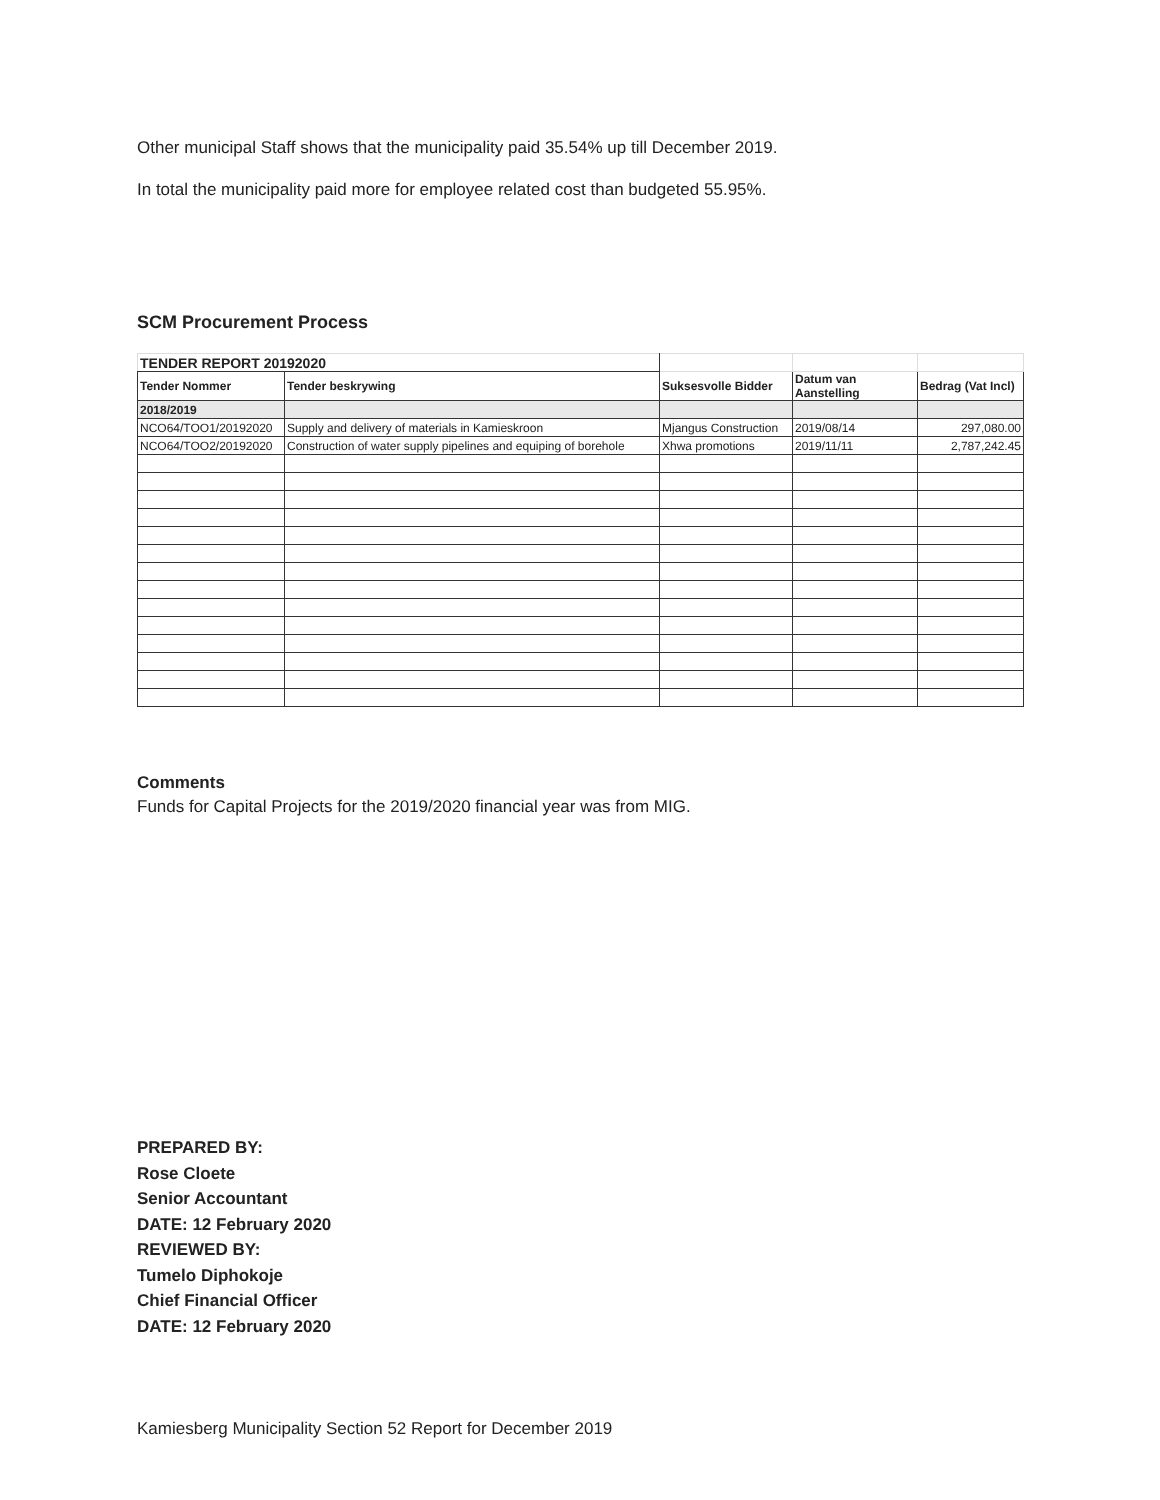Other municipal Staff shows that the municipality paid 35.54% up till December 2019.
In total the municipality paid more for employee related cost than budgeted 55.95%.
SCM Procurement Process
| TENDER REPORT 20192020 | | | | |
| Tender Nommer | Tender beskrywing | Suksesvolle Bidder | Datum van Aanstelling | Bedrag (Vat Incl) |
| 2018/2019 | | | | |
| NCO64/TOO1/20192020 | Supply and delivery of materials in Kamieskroon | Mjangus Construction | 2019/08/14 | 297,080.00 |
| NCO64/TOO2/20192020 | Construction of water supply pipelines and equiping of borehole | Xhwa promotions | 2019/11/11 | 2,787,242.45 |
Comments
Funds for Capital Projects for the 2019/2020 financial year was from MIG.
PREPARED BY:
Rose Cloete
Senior Accountant
DATE: 12 February 2020
REVIEWED BY:
Tumelo Diphokoje
Chief Financial Officer
DATE: 12 February 2020
Kamiesberg Municipality Section 52 Report for December 2019